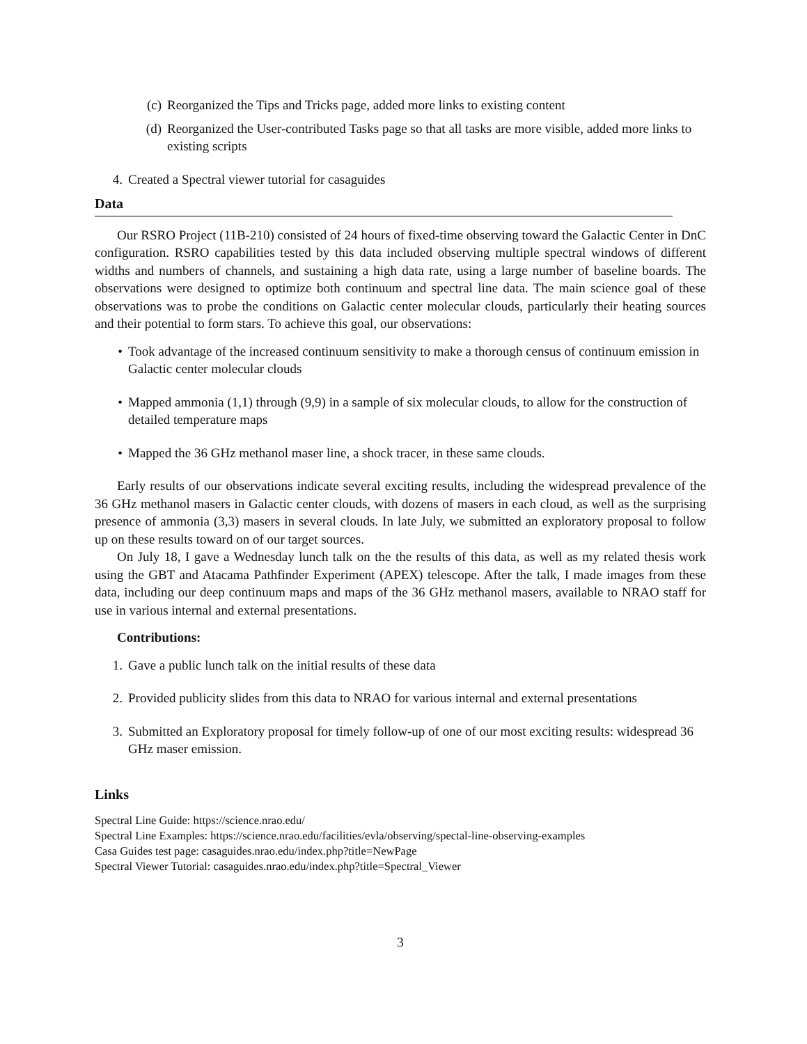(c) Reorganized the Tips and Tricks page, added more links to existing content
(d) Reorganized the User-contributed Tasks page so that all tasks are more visible, added more links to existing scripts
4. Created a Spectral viewer tutorial for casaguides
Data
Our RSRO Project (11B-210) consisted of 24 hours of fixed-time observing toward the Galactic Center in DnC configuration. RSRO capabilities tested by this data included observing multiple spectral windows of different widths and numbers of channels, and sustaining a high data rate, using a large number of baseline boards. The observations were designed to optimize both continuum and spectral line data. The main science goal of these observations was to probe the conditions on Galactic center molecular clouds, particularly their heating sources and their potential to form stars. To achieve this goal, our observations:
• Took advantage of the increased continuum sensitivity to make a thorough census of continuum emission in Galactic center molecular clouds
• Mapped ammonia (1,1) through (9,9) in a sample of six molecular clouds, to allow for the construction of detailed temperature maps
• Mapped the 36 GHz methanol maser line, a shock tracer, in these same clouds.
Early results of our observations indicate several exciting results, including the widespread prevalence of the 36 GHz methanol masers in Galactic center clouds, with dozens of masers in each cloud, as well as the surprising presence of ammonia (3,3) masers in several clouds. In late July, we submitted an exploratory proposal to follow up on these results toward on of our target sources.
On July 18, I gave a Wednesday lunch talk on the the results of this data, as well as my related thesis work using the GBT and Atacama Pathfinder Experiment (APEX) telescope. After the talk, I made images from these data, including our deep continuum maps and maps of the 36 GHz methanol masers, available to NRAO staff for use in various internal and external presentations.
Contributions:
1. Gave a public lunch talk on the initial results of these data
2. Provided publicity slides from this data to NRAO for various internal and external presentations
3. Submitted an Exploratory proposal for timely follow-up of one of our most exciting results: widespread 36 GHz maser emission.
Links
Spectral Line Guide: https://science.nrao.edu/
Spectral Line Examples: https://science.nrao.edu/facilities/evla/observing/spectal-line-observing-examples
Casa Guides test page: casaguides.nrao.edu/index.php?title=NewPage
Spectral Viewer Tutorial: casaguides.nrao.edu/index.php?title=Spectral_Viewer
3